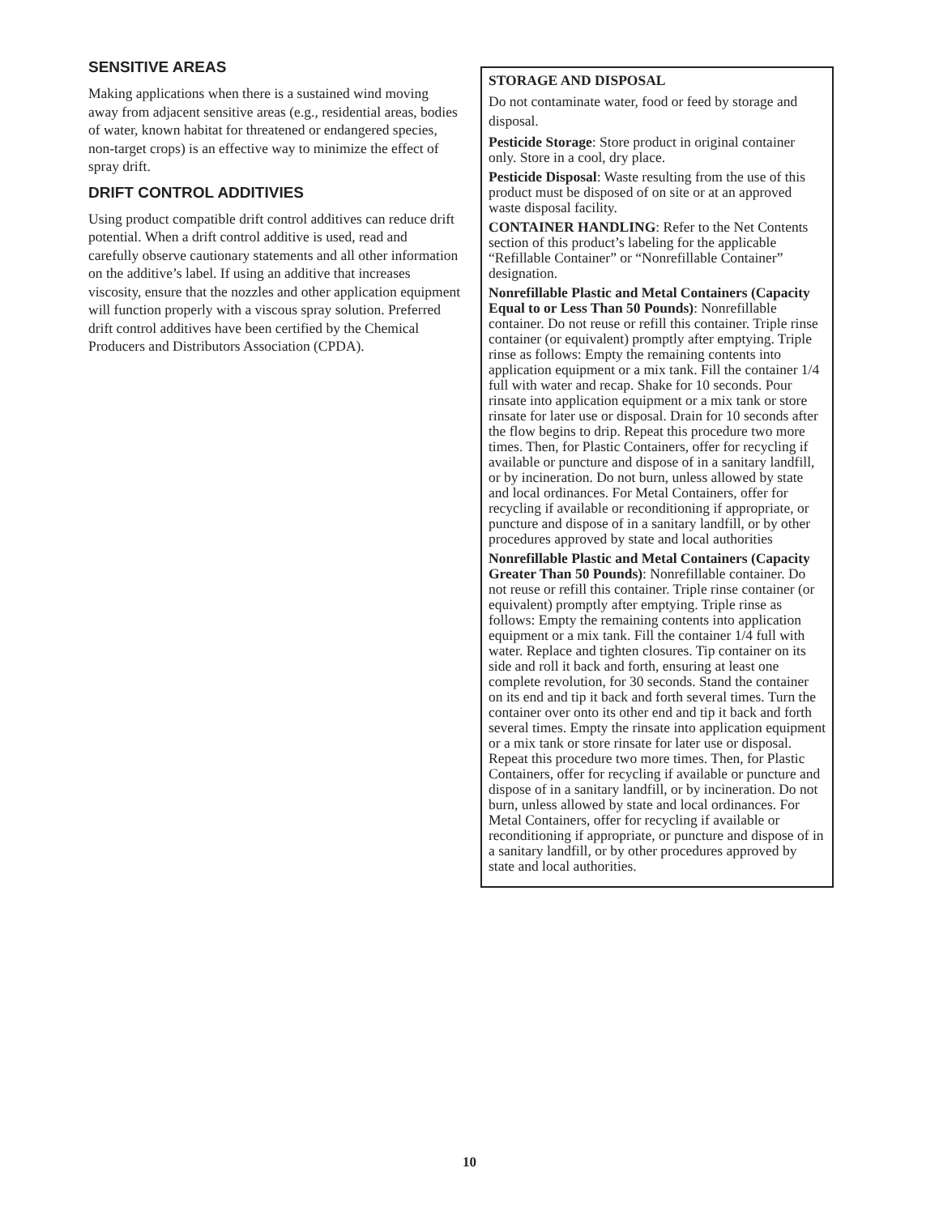SENSITIVE AREAS
Making applications when there is a sustained wind moving away from adjacent sensitive areas (e.g., residential areas, bodies of water, known habitat for threatened or endangered species, non-target crops) is an effective way to minimize the effect of spray drift.
DRIFT CONTROL ADDITIVIES
Using product compatible drift control additives can reduce drift potential. When a drift control additive is used, read and carefully observe cautionary statements and all other information on the additive’s label. If using an additive that increases viscosity, ensure that the nozzles and other application equipment will function properly with a viscous spray solution. Preferred drift control additives have been certified by the Chemical Producers and Distributors Association (CPDA).
STORAGE AND DISPOSAL
Do not contaminate water, food or feed by storage and disposal.
Pesticide Storage: Store product in original container only. Store in a cool, dry place.
Pesticide Disposal: Waste resulting from the use of this product must be disposed of on site or at an approved waste disposal facility.
CONTAINER HANDLING: Refer to the Net Contents section of this product’s labeling for the applicable “Refillable Container” or “Nonrefillable Container” designation.
Nonrefillable Plastic and Metal Containers (Capacity Equal to or Less Than 50 Pounds): Nonrefillable container. Do not reuse or refill this container. Triple rinse container (or equivalent) promptly after emptying. Triple rinse as follows: Empty the remaining contents into application equipment or a mix tank. Fill the container 1/4 full with water and recap. Shake for 10 seconds. Pour rinsate into application equipment or a mix tank or store rinsate for later use or disposal. Drain for 10 seconds after the flow begins to drip. Repeat this procedure two more times. Then, for Plastic Containers, offer for recycling if available or puncture and dispose of in a sanitary landfill, or by incineration. Do not burn, unless allowed by state and local ordinances. For Metal Containers, offer for recycling if available or reconditioning if appropriate, or puncture and dispose of in a sanitary landfill, or by other procedures approved by state and local authorities
Nonrefillable Plastic and Metal Containers (Capacity Greater Than 50 Pounds): Nonrefillable container. Do not reuse or refill this container. Triple rinse container (or equivalent) promptly after emptying. Triple rinse as follows: Empty the remaining contents into application equipment or a mix tank. Fill the container 1/4 full with water. Replace and tighten closures. Tip container on its side and roll it back and forth, ensuring at least one complete revolution, for 30 seconds. Stand the container on its end and tip it back and forth several times. Turn the container over onto its other end and tip it back and forth several times. Empty the rinsate into application equipment or a mix tank or store rinsate for later use or disposal. Repeat this procedure two more times. Then, for Plastic Containers, offer for recycling if available or puncture and dispose of in a sanitary landfill, or by incineration. Do not burn, unless allowed by state and local ordinances. For Metal Containers, offer for recycling if available or reconditioning if appropriate, or puncture and dispose of in a sanitary landfill, or by other procedures approved by state and local authorities.
10